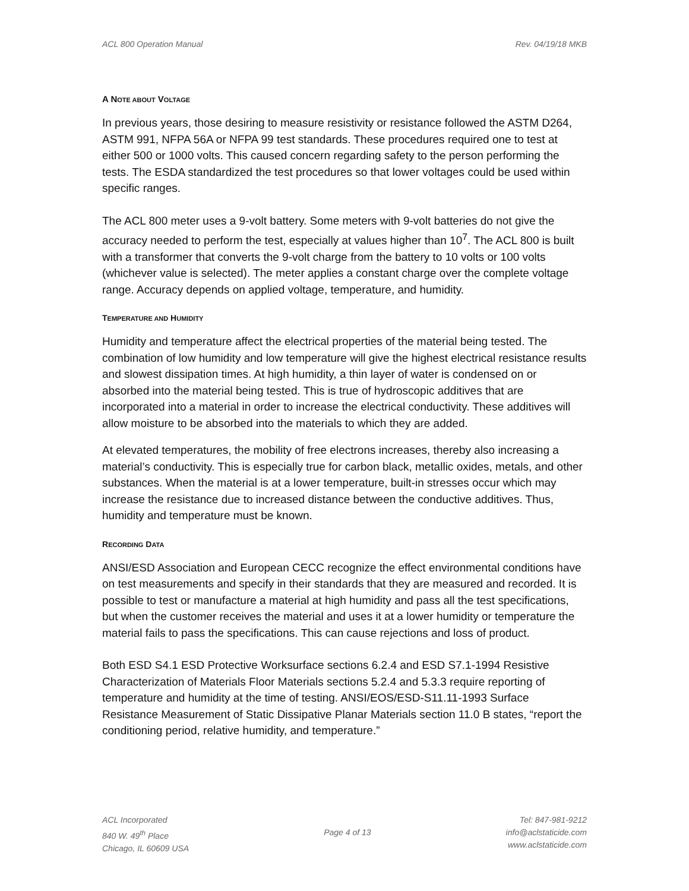ACL 800 Operation Manual Rev. 04/19/18 MKB
A NOTE ABOUT VOLTAGE
In previous years, those desiring to measure resistivity or resistance followed the ASTM D264, ASTM 991, NFPA 56A or NFPA 99 test standards. These procedures required one to test at either 500 or 1000 volts. This caused concern regarding safety to the person performing the tests. The ESDA standardized the test procedures so that lower voltages could be used within specific ranges.
The ACL 800 meter uses a 9-volt battery. Some meters with 9-volt batteries do not give the accuracy needed to perform the test, especially at values higher than 10<sup>7</sup>. The ACL 800 is built with a transformer that converts the 9-volt charge from the battery to 10 volts or 100 volts (whichever value is selected). The meter applies a constant charge over the complete voltage range. Accuracy depends on applied voltage, temperature, and humidity.
TEMPERATURE AND HUMIDITY
Humidity and temperature affect the electrical properties of the material being tested. The combination of low humidity and low temperature will give the highest electrical resistance results and slowest dissipation times. At high humidity, a thin layer of water is condensed on or absorbed into the material being tested. This is true of hydroscopic additives that are incorporated into a material in order to increase the electrical conductivity. These additives will allow moisture to be absorbed into the materials to which they are added.
At elevated temperatures, the mobility of free electrons increases, thereby also increasing a material’s conductivity. This is especially true for carbon black, metallic oxides, metals, and other substances. When the material is at a lower temperature, built-in stresses occur which may increase the resistance due to increased distance between the conductive additives. Thus, humidity and temperature must be known.
RECORDING DATA
ANSI/ESD Association and European CECC recognize the effect environmental conditions have on test measurements and specify in their standards that they are measured and recorded. It is possible to test or manufacture a material at high humidity and pass all the test specifications, but when the customer receives the material and uses it at a lower humidity or temperature the material fails to pass the specifications. This can cause rejections and loss of product.
Both ESD S4.1 ESD Protective Worksurface sections 6.2.4 and ESD S7.1-1994 Resistive Characterization of Materials Floor Materials sections 5.2.4 and 5.3.3 require reporting of temperature and humidity at the time of testing. ANSI/EOS/ESD-S11.11-1993 Surface Resistance Measurement of Static Dissipative Planar Materials section 11.0 B states, “report the conditioning period, relative humidity, and temperature.”
ACL Incorporated
840 W. 49<sup>th</sup> Place
Chicago, IL 60609 USA
Page 4 of 13
Tel: 847-981-9212
info@aclstaticide.com
www.aclstaticide.com